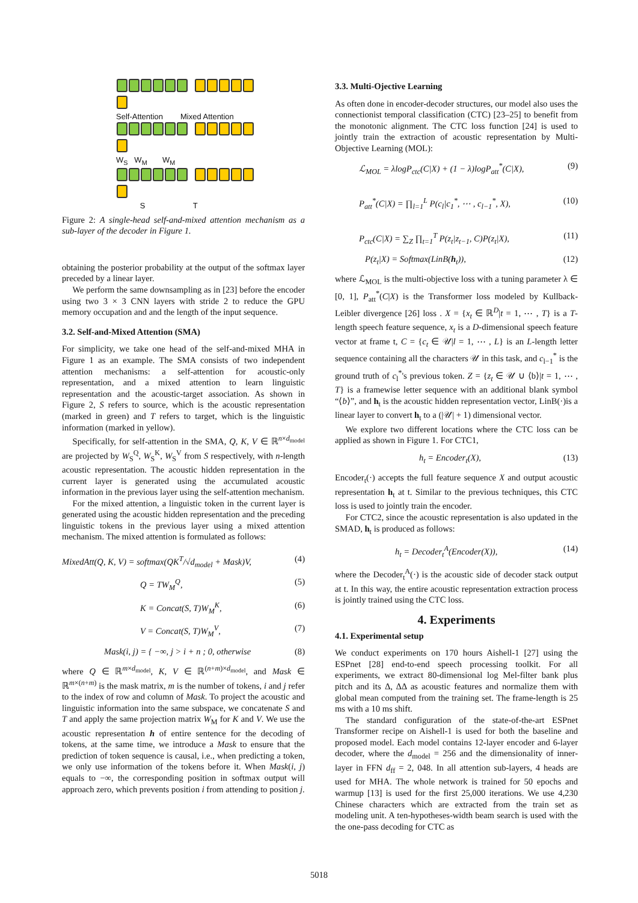Self-Attention Mixed Attention
W<sub>S</sub> W<sub>M</sub> W<sub>M</sub>
S T
Figure 2: A single-head self-and-mixed attention mechanism as a sub-layer of the decoder in Figure 1.
obtaining the posterior probability at the output of the softmax layer preceded by a linear layer.
We perform the same downsampling as in [23] before the encoder using two 3 × 3 CNN layers with stride 2 to reduce the GPU memory occupation and and the length of the input sequence.
3.2. Self-and-Mixed Attention (SMA)
For simplicity, we take one head of the self-and-mixed MHA in Figure 1 as an example. The SMA consists of two independent attention mechanisms: a self-attention for acoustic-only representation, and a mixed attention to learn linguistic representation and the acoustic-target association. As shown in Figure 2, S refers to source, which is the acoustic representation (marked in green) and T refers to target, which is the linguistic information (marked in yellow).
Specifically, for self-attention in the SMA, Q, K, V ∈ ℝ<sup>n×d<sub>model</sub></sup> are projected by W<sub>S</sub><sup>Q</sup>, W<sub>S</sub><sup>K</sup>, W<sub>S</sub><sup>V</sup> from S respectively, with n-length acoustic representation. The acoustic hidden representation in the current layer is generated using the accumulated acoustic information in the previous layer using the self-attention mechanism.
For the mixed attention, a linguistic token in the current layer is generated using the acoustic hidden representation and the preceding linguistic tokens in the previous layer using a mixed attention mechanism. The mixed attention is formulated as follows:
MixedAtt(Q, K, V) = softmax(QK<sup>T</sup>/√d<sub>model</sub> + Mask)V, (4)
Q = TW<sub>M</sub><sup>Q</sup>, (5)
K = Concat(S, T)W<sub>M</sub><sup>K</sup>, (6)
V = Concat(S, T)W<sub>M</sub><sup>V</sup>, (7)
Mask(i, j) = { −∞, j > i + n ; 0, otherwise (8)
where Q ∈ ℝ<sup>m×d<sub>model</sub></sup>, K, V ∈ ℝ<sup>(n+m)×d<sub>model</sub></sup>, and Mask ∈ ℝ<sup>m×(n+m)</sup> is the mask matrix, m is the number of tokens, i and j refer to the index of row and column of Mask. To project the acoustic and linguistic information into the same subspace, we concatenate S and T and apply the same projection matrix W<sub>M</sub> for K and V. We use the acoustic representation h of entire sentence for the decoding of tokens, at the same time, we introduce a Mask to ensure that the prediction of token sequence is causal, i.e., when predicting a token, we only use information of the tokens before it. When Mask(i, j) equals to −∞, the corresponding position in softmax output will approach zero, which prevents position i from attending to position j.
3.3. Multi-Ojective Learning
As often done in encoder-decoder structures, our model also uses the connectionist temporal classification (CTC) [23–25] to benefit from the monotonic alignment. The CTC loss function [24] is used to jointly train the extraction of acoustic representation by Multi-Objective Learning (MOL):
ℒ<sub>MOL</sub> = λlogP<sub>ctc</sub>(C|X) + (1 − λ)logP<sub>att</sub><sup>*</sup>(C|X), (9)
P<sub>att</sub><sup>*</sup>(C|X) = ∏<sub>l=1</sub><sup>L</sup> P(c<sub>l</sub>|c<sub>1</sub><sup>*</sup>, ⋯ , c<sub>l−1</sub><sup>*</sup>, X), (10)
P<sub>ctc</sub>(C|X) = ∑<sub>Z</sub> ∏<sub>t=1</sub><sup>T</sup> P(z<sub>t</sub>|z<sub>t−1</sub>, C)P(z<sub>t</sub>|X), (11)
P(z<sub>t</sub>|X) = Softmax(LinB(h<sub>t</sub>)), (12)
where ℒ<sub>MOL</sub> is the multi-objective loss with a tuning parameter λ ∈ [0, 1], P<sub>att</sub><sup>*</sup>(C|X) is the Transformer loss modeled by Kullback-Leibler divergence [26] loss . X = {x<sub>t</sub> ∈ ℝ<sup>D</sup>|t = 1, ⋯ , T} is a T-length speech feature sequence, x<sub>t</sub> is a D-dimensional speech feature vector at frame t, C = {c<sub>t</sub> ∈ 𝒰|l = 1, ⋯ , L} is an L-length letter sequence containing all the characters 𝒰 in this task, and c<sub>l−1</sub><sup>*</sup> is the ground truth of c<sub>l</sub><sup>*</sup>'s previous token. Z = {z<sub>t</sub> ∈ 𝒰 ∪ ⟨b⟩|t = 1, ⋯ , T} is a framewise letter sequence with an additional blank symbol “⟨b⟩”, and h<sub>t</sub> is the acoustic hidden representation vector, LinB(·)is a linear layer to convert h<sub>t</sub> to a (|𝒰| + 1) dimensional vector.
We explore two different locations where the CTC loss can be applied as shown in Figure 1. For CTC1,
h<sub>t</sub> = Encoder<sub>t</sub>(X), (13)
Encoder<sub>t</sub>(·) accepts the full feature sequence X and output acoustic representation h<sub>t</sub> at t. Similar to the previous techniques, this CTC loss is used to jointly train the encoder.
For CTC2, since the acoustic representation is also updated in the SMAD, h<sub>t</sub> is produced as follows:
h<sub>t</sub> = Decoder<sub>t</sub><sup>A</sup>(Encoder(X)), (14)
where the Decoder<sub>t</sub><sup>A</sup>(·) is the acoustic side of decoder stack output at t. In this way, the entire acoustic representation extraction process is jointly trained using the CTC loss.
4. Experiments
4.1. Experimental setup
We conduct experiments on 170 hours Aishell-1 [27] using the ESPnet [28] end-to-end speech processing toolkit. For all experiments, we extract 80-dimensional log Mel-filter bank plus pitch and its Δ, ΔΔ as acoustic features and normalize them with global mean computed from the training set. The frame-length is 25 ms with a 10 ms shift.
The standard configuration of the state-of-the-art ESPnet Transformer recipe on Aishell-1 is used for both the baseline and proposed model. Each model contains 12-layer encoder and 6-layer decoder, where the d<sub>model</sub> = 256 and the dimensionality of inner-layer in FFN d<sub>ff</sub> = 2, 048. In all attention sub-layers, 4 heads are used for MHA. The whole network is trained for 50 epochs and warmup [13] is used for the first 25,000 iterations. We use 4,230 Chinese characters which are extracted from the train set as modeling unit. A ten-hypotheses-width beam search is used with the the one-pass decoding for CTC as
5018